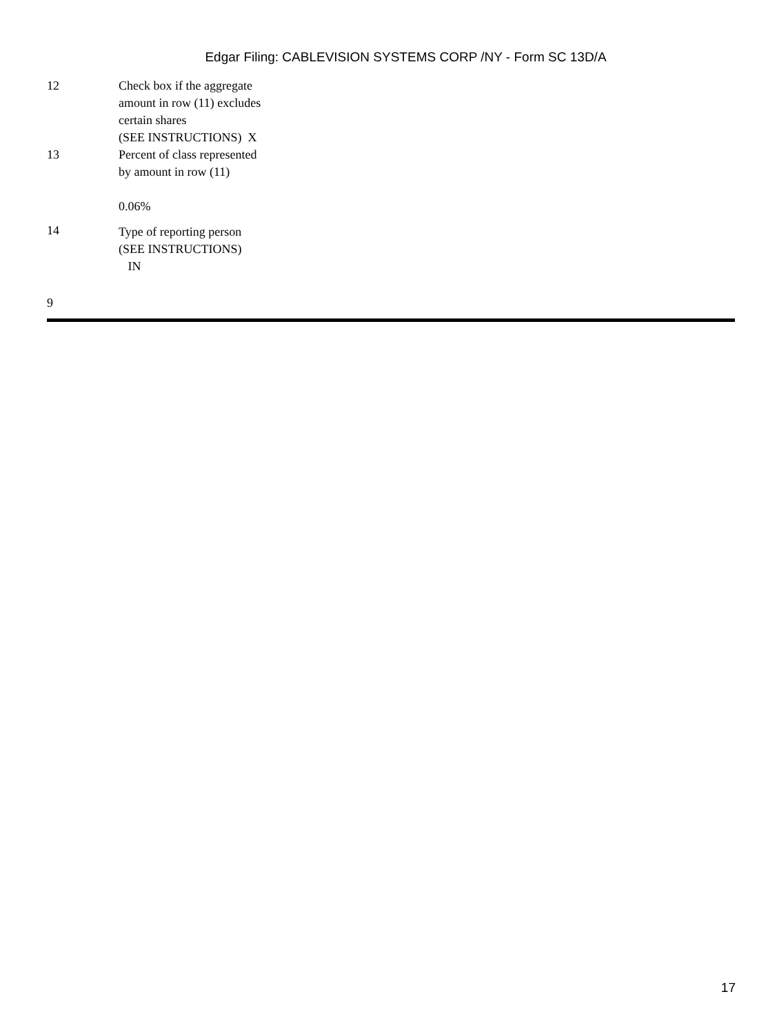Edgar Filing: CABLEVISION SYSTEMS CORP /NY - Form SC 13D/A
| 12 | Check box if the aggregate amount in row (11) excludes certain shares (SEE INSTRUCTIONS) X |
| 13 | Percent of class represented by amount in row (11) 0.06% |
| 14 | Type of reporting person (SEE INSTRUCTIONS) IN |
9
17